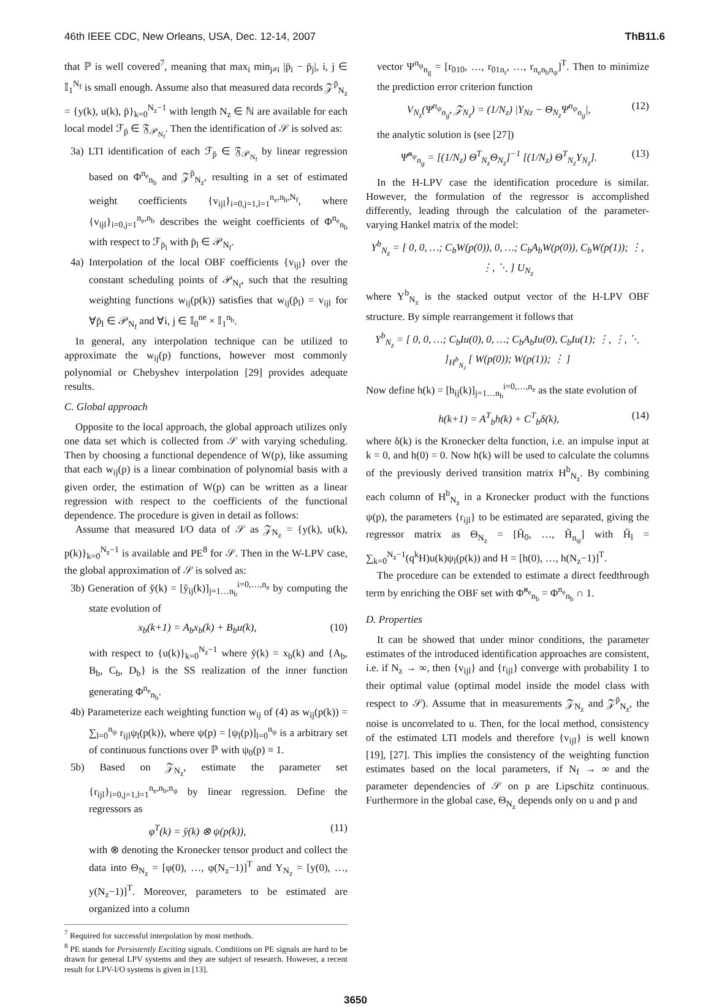46th IEEE CDC, New Orleans, USA, Dec. 12-14, 2007 ThB11.6
that ℙ is well covered<sup>7</sup>, meaning that max<sub>i</sub> min<sub>j≠i</sub> |p̄<sub>i</sub> − p̄<sub>j</sub>|, i, j ∈ 𝕀<sub>1</sub><sup>N<sub>f</sub></sup> is small enough. Assume also that measured data records 𝒵<sup>p̄</sup><sub>N<sub>z</sub></sub> = {y(k), u(k), p̄}<sub>k=0</sub><sup>N<sub>z</sub>−1</sup> with length N<sub>z</sub> ∈ ℕ are available for each local model ℱ<sub>p̄</sub> ∈ 𝔉<sub>𝒫<sub>N<sub>f</sub></sub></sub>. Then the identification of 𝒮 is solved as:
3a) LTI identification of each ℱ<sub>p̄</sub> ∈ 𝔉<sub>𝒫<sub>N<sub>f</sub></sub></sub> by linear regression based on Φ<sup>n<sub>e</sub></sup><sub>n<sub>b</sub></sub> and 𝒵<sup>p̄</sup><sub>N<sub>z</sub></sub>, resulting in a set of estimated weight coefficients {v<sub>ijl</sub>}<sub>i=0,j=1,l=1</sub><sup>n<sub>e</sub>,n<sub>b</sub>,N<sub>f</sub></sup>, where {v<sub>ijl</sub>}<sub>i=0,j=1</sub><sup>n<sub>e</sub>,n<sub>b</sub></sup> describes the weight coefficients of Φ<sup>n<sub>e</sub></sup><sub>n<sub>b</sub></sub> with respect to ℱ<sub>p̄<sub>l</sub></sub> with p̄<sub>l</sub> ∈ 𝒫<sub>N<sub>f</sub></sub>.
4a) Interpolation of the local OBF coefficients {v<sub>ijl</sub>} over the constant scheduling points of 𝒫<sub>N<sub>f</sub></sub>, such that the resulting weighting functions w<sub>ij</sub>(p(k)) satisfies that w<sub>ij</sub>(p̄<sub>l</sub>) = v<sub>ijl</sub> for ∀p̄<sub>l</sub> ∈ 𝒫<sub>N<sub>f</sub></sub> and ∀i, j ∈ 𝕀<sub>0</sub><sup>ne</sup> × 𝕀<sub>1</sub><sup>n<sub>b</sub></sup>.
In general, any interpolation technique can be utilized to approximate the w<sub>ij</sub>(p) functions, however most commonly polynomial or Chebyshev interpolation [29] provides adequate results.
C. Global approach
Opposite to the local approach, the global approach utilizes only one data set which is collected from 𝒮 with varying scheduling. Then by choosing a functional dependence of W(p), like assuming that each w<sub>ij</sub>(p) is a linear combination of polynomial basis with a given order, the estimation of W(p) can be written as a linear regression with respect to the coefficients of the functional dependence. The procedure is given in detail as follows:
Assume that measured I/O data of 𝒮 as 𝒵<sub>N<sub>z</sub></sub> = {y(k), u(k), p(k)}<sub>k=0</sub><sup>N<sub>z</sub>−1</sup> is available and PE<sup>8</sup> for 𝒮. Then in the W-LPV case, the global approximation of 𝒮 is solved as:
3b) Generation of y̆(k) = [y̆<sub>ij</sub>(k)]<sub>j=1…n<sub>b</sub></sub><sup>i=0,…,n<sub>e</sub></sup> by computing the state evolution of
x<sub>b</sub>(k+1) = A<sub>b</sub>x<sub>b</sub>(k) + B<sub>b</sub>u(k), (10)
with respect to {u(k)}<sub>k=0</sub><sup>N<sub>z</sub>−1</sup> where y̆(k) = x<sub>b</sub>(k) and {A<sub>b</sub>, B<sub>b</sub>, C<sub>b</sub>, D<sub>b</sub>} is the SS realization of the inner function generating Φ<sup>n<sub>e</sub></sup><sub>n<sub>b</sub></sub>.
4b) Parameterize each weighting function w<sub>ij</sub> of (4) as w<sub>ij</sub>(p(k)) = ∑<sub>l=0</sub><sup>n<sub>ψ</sub></sup> r<sub>ijl</sub>ψ<sub>l</sub>(p(k)), where ψ(p) = [ψ<sub>l</sub>(p)]<sub>l=0</sub><sup>n<sub>ψ</sub></sup> is a arbitrary set of continuous functions over ℙ with ψ<sub>0</sub>(p) ≡ 1.
5b) Based on 𝒵<sub>N<sub>z</sub></sub>, estimate the parameter set {r<sub>ijl</sub>}<sub>i=0,j=1,l=1</sub><sup>n<sub>e</sub>,n<sub>b</sub>,n<sub>ψ</sub></sup> by linear regression. Define the regressors as
φ<sup>T</sup>(k) = y̆(k) ⊗ ψ(p(k)), (11)
with ⊗ denoting the Kronecker tensor product and collect the data into Θ<sub>N<sub>z</sub></sub> = [φ(0), …, φ(N<sub>z</sub>−1)]<sup>T</sup> and Y<sub>N<sub>z</sub></sub> = [y(0), …, y(N<sub>z</sub>−1)]<sup>T</sup>. Moreover, parameters to be estimated are organized into a column
<sup>7</sup> Required for successful interpolation by most methods.
<sup>8</sup> PE stands for Persistently Exciting signals. Conditions on PE signals are hard to be drawn for general LPV systems and they are subject of research. However, a recent result for LPV-I/O systems is given in [13].
vector Ψ<sup>n<sub>ψ</sub></sup><sub>n<sub>g</sub></sub> = [r<sub>010</sub>, …, r<sub>01n<sub>r</sub></sub>, …, r<sub>n<sub>e</sub>n<sub>b</sub>n<sub>ψ</sub></sub>]<sup>T</sup>. Then to minimize the prediction error criterion function
V<sub>N<sub>z</sub></sub>(Ψ<sup>n<sub>ψ</sub></sup><sub>n<sub>g</sub></sub>, 𝒵<sub>N<sub>z</sub></sub>) = (1/N<sub>z</sub>) |Y<sub>Nz</sub> − Θ<sub>N<sub>z</sub></sub>Ψ<sup>n<sub>ψ</sub></sup><sub>n<sub>g</sub></sub>|, (12)
the analytic solution is (see [27])
Ψ̆<sup>n<sub>ψ</sub></sup><sub>n<sub>g</sub></sub> = [(1/N<sub>z</sub>) Θ<sup>T</sup><sub>N<sub>z</sub></sub>Θ<sub>N<sub>z</sub></sub>]<sup>−1</sup> [(1/N<sub>z</sub>) Θ<sup>T</sup><sub>N<sub>z</sub></sub>Y<sub>N<sub>z</sub></sub>]. (13)
In the H-LPV case the identification procedure is similar. However, the formulation of the regressor is accomplished differently, leading through the calculation of the parameter-varying Hankel matrix of the model:
Y<sup>b</sup><sub>N<sub>z</sub></sub> = [ 0, 0, …; C<sub>b</sub>W(p(0)), 0, …; C<sub>b</sub>A<sub>b</sub>W(p(0)), C<sub>b</sub>W(p(1)); ⋮, ⋮, ⋱ ] U<sub>N<sub>z</sub></sub>
where Y<sup>b</sup><sub>N<sub>z</sub></sub> is the stacked output vector of the H-LPV OBF structure. By simple rearrangement it follows that
Y<sup>b</sup><sub>N<sub>z</sub></sub> = [ 0, 0, …; C<sub>b</sub>Iu(0), 0, …; C<sub>b</sub>A<sub>b</sub>Iu(0), C<sub>b</sub>Iu(1); ⋮, ⋮, ⋱ ]<sub>H<sup>b</sup><sub>N<sub>z</sub></sub></sub> [ W(p(0)); W(p(1)); ⋮ ]
Now define h(k) = [h<sub>ij</sub>(k)]<sub>j=1…n<sub>b</sub></sub><sup>i=0,…,n<sub>e</sub></sup> as the state evolution of
h(k+1) = A<sup>T</sup><sub>b</sub>h(k) + C<sup>T</sup><sub>b</sub>δ(k), (14)
where δ(k) is the Kronecker delta function, i.e. an impulse input at k = 0, and h(0) = 0. Now h(k) will be used to calculate the columns of the previously derived transition matrix H<sup>b</sup><sub>N<sub>z</sub></sub>. By combining each column of H<sup>b</sup><sub>N<sub>z</sub></sub> in a Kronecker product with the functions ψ(p), the parameters {r<sub>ijl</sub>} to be estimated are separated, giving the regressor matrix as Θ<sub>N<sub>z</sub></sub> = [H̆<sub>0</sub>, …, H̆<sub>n<sub>ψ</sub></sub>] with H̆<sub>l</sub> = ∑<sub>k=0</sub><sup>N<sub>z</sub>−1</sup>(q<sup>k</sup>H)u(k)ψ<sub>l</sub>(p(k)) and H = [h(0), …, h(N<sub>z</sub>−1)]<sup>T</sup>.
The procedure can be extended to estimate a direct feedthrough term by enriching the OBF set with Φ̃<sup>n<sub>e</sub></sup><sub>n<sub>b</sub></sub> = Φ<sup>n<sub>e</sub></sup><sub>n<sub>b</sub></sub> ∩ 1.
D. Properties
It can be showed that under minor conditions, the parameter estimates of the introduced identification approaches are consistent, i.e. if N<sub>z</sub> → ∞, then {v<sub>ijl</sub>} and {r<sub>ijl</sub>} converge with probability 1 to their optimal value (optimal model inside the model class with respect to 𝒮). Assume that in measurements 𝒵<sub>N<sub>z</sub></sub> and 𝒵<sup>p̄</sup><sub>N<sub>z</sub></sub>, the noise is uncorrelated to u. Then, for the local method, consistency of the estimated LTI models and therefore {v<sub>ijl</sub>} is well known [19], [27]. This implies the consistency of the weighting function estimates based on the local parameters, if N<sub>f</sub> → ∞ and the parameter dependencies of 𝒮 on p are Lipschitz continuous. Furthermore in the global case, Θ<sub>N<sub>z</sub></sub> depends only on u and p and
3650